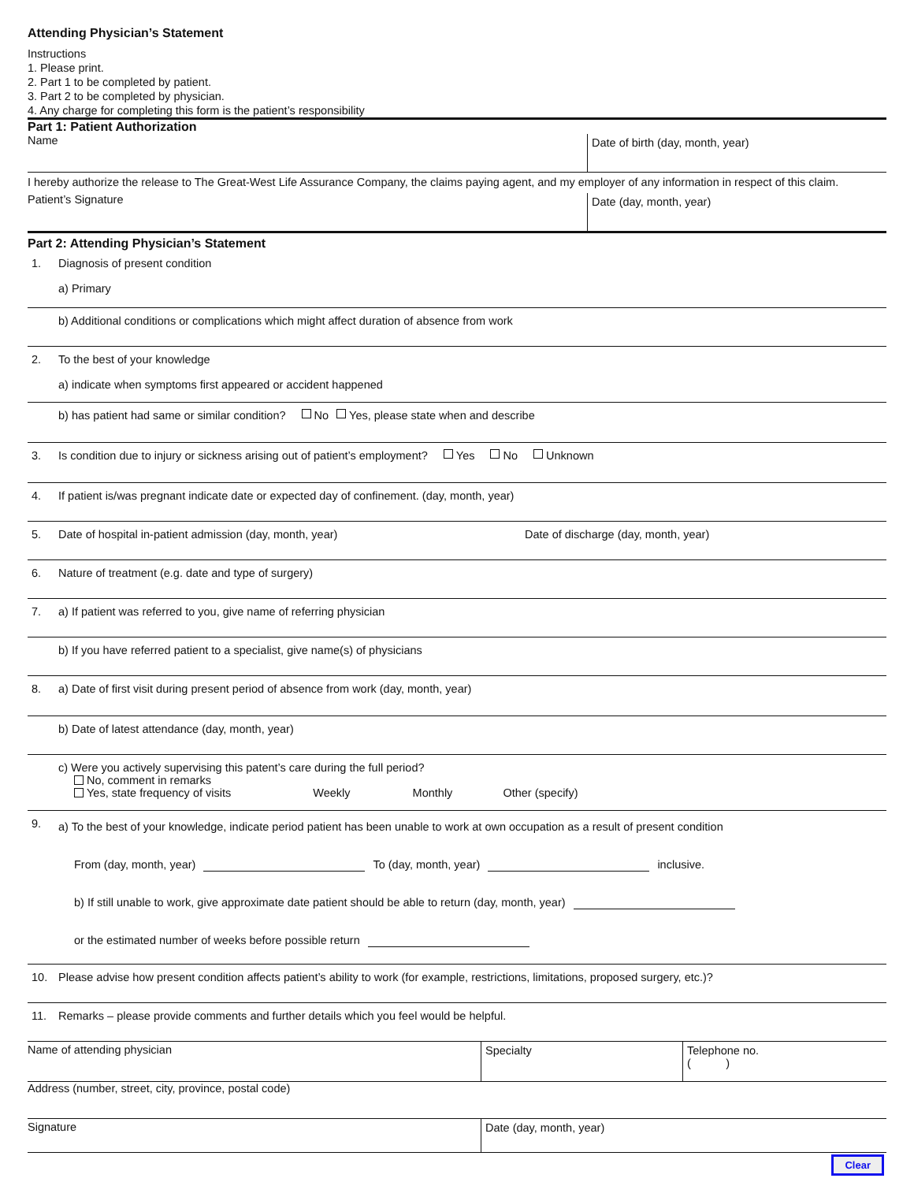Attending Physician’s Statement
Instructions
1. Please print.
2. Part 1 to be completed by patient.
3. Part 2 to be completed by physician.
4. Any charge for completing this form is the patient’s responsibility
Part 1: Patient Authorization
Name
Date of birth (day, month, year)
I hereby authorize the release to The Great-West Life Assurance Company, the claims paying agent, and my employer of any information in respect of this claim.
Patient’s Signature
Date (day, month, year)
Part 2: Attending Physician’s Statement
1. Diagnosis of present condition
a) Primary
b) Additional conditions or complications which might affect duration of absence from work
2. To the best of your knowledge
a) indicate when symptoms first appeared or accident happened
b) has patient had same or similar condition? No Yes, please state when and describe
3. Is condition due to injury or sickness arising out of patient’s employment? Yes No Unknown
4. If patient is/was pregnant indicate date or expected day of confinement. (day, month, year)
5. Date of hospital in-patient admission (day, month, year) Date of discharge (day, month, year)
6. Nature of treatment (e.g. date and type of surgery)
7. a) If patient was referred to you, give name of referring physician
b) If you have referred patient to a specialist, give name(s) of physicians
8. a) Date of first visit during present period of absence from work (day, month, year)
b) Date of latest attendance (day, month, year)
c) Were you actively supervising this patent’s care during the full period?
No, comment in remarks
Yes, state frequency of visits Weekly Monthly Other (specify)
9. a) To the best of your knowledge, indicate period patient has been unable to work at own occupation as a result of present condition
From (day, month, year) To (day, month, year) inclusive.
b) If still unable to work, give approximate date patient should be able to return (day, month, year)
or the estimated number of weeks before possible return
10. Please advise how present condition affects patient’s ability to work (for example, restrictions, limitations, proposed surgery, etc.)?
11. Remarks – please provide comments and further details which you feel would be helpful.
Name of attending physician Specialty Telephone no.
( )
Address (number, street, city, province, postal code)
Signature Date (day, month, year)
Clear